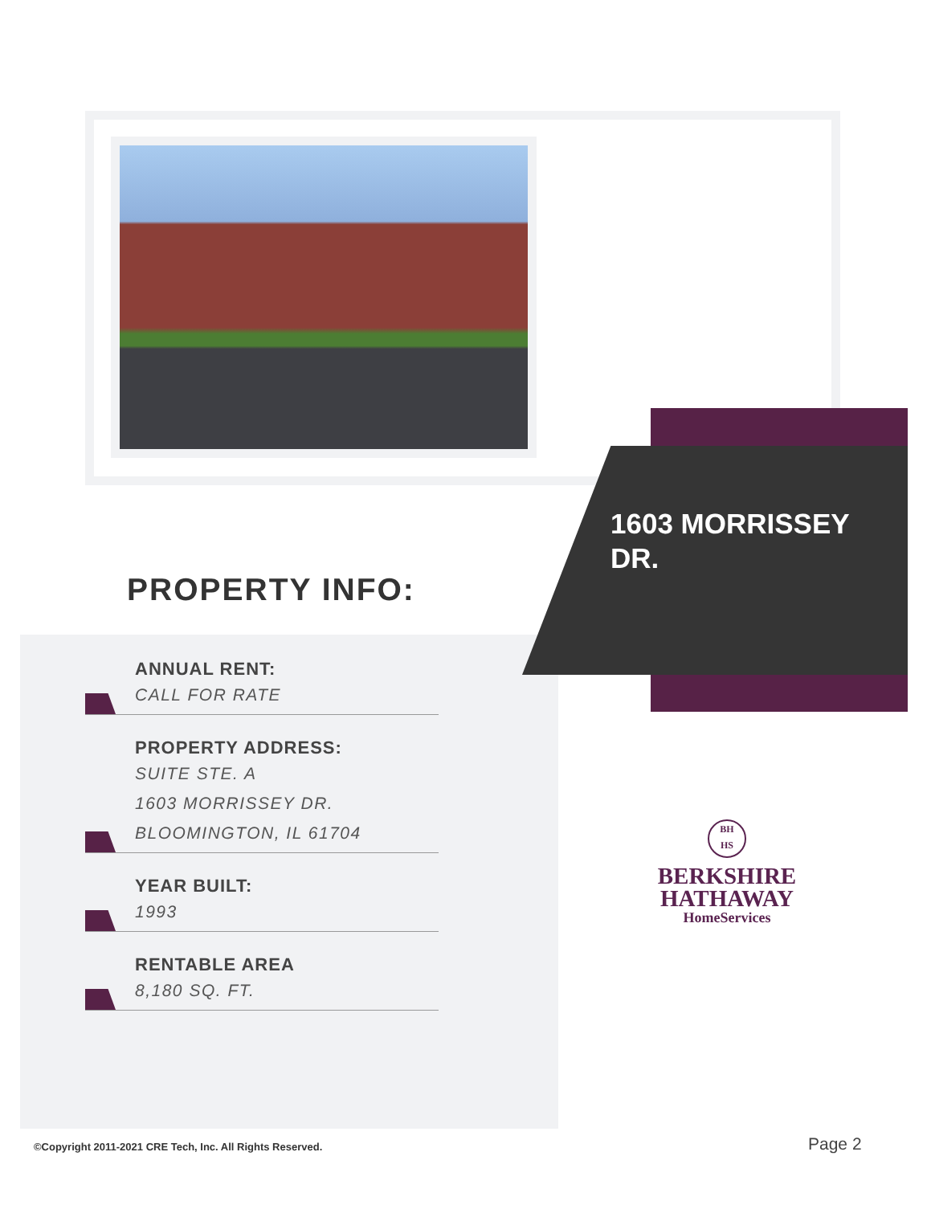1603 MORRISSEY DR.
PROPERTY INFO:
ANNUAL RENT:
CALL FOR RATE
PROPERTY ADDRESS:
SUITE STE. A
1603 MORRISSEY DR.
BLOOMINGTON, IL 61704
YEAR BUILT:
1993
RENTABLE AREA
8,180 SQ. FT.
BH
HS
BERKSHIRE
HATHAWAY
HomeServices
©Copyright 2011-2021 CRE Tech, Inc. All Rights Reserved.
Page 2